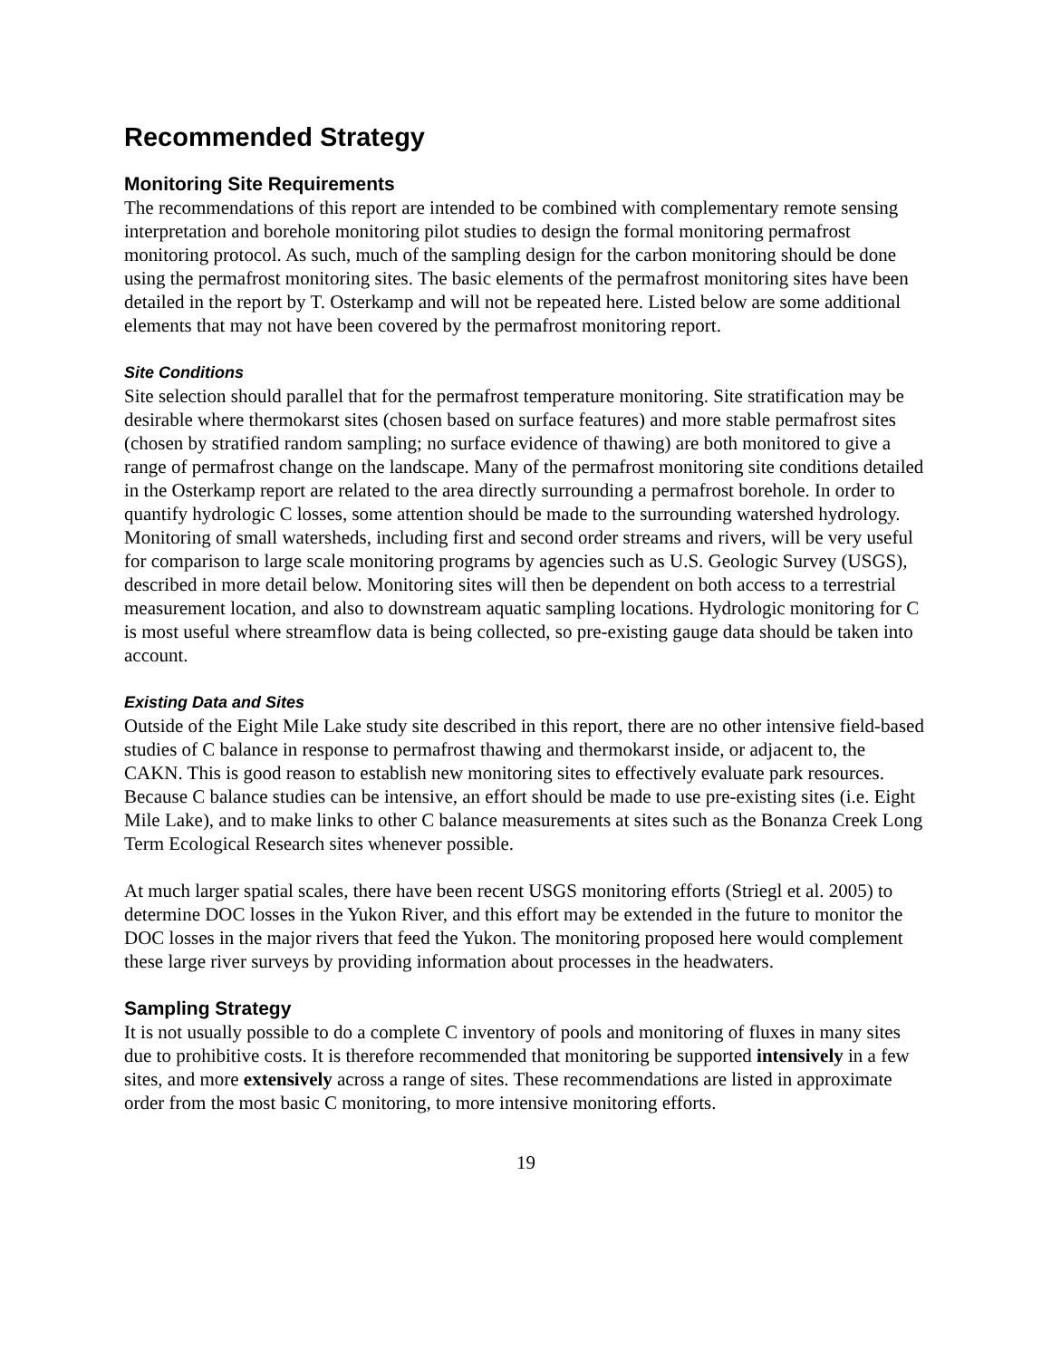Recommended Strategy
Monitoring Site Requirements
The recommendations of this report are intended to be combined with complementary remote sensing interpretation and borehole monitoring pilot studies to design the formal monitoring permafrost monitoring protocol. As such, much of the sampling design for the carbon monitoring should be done using the permafrost monitoring sites. The basic elements of the permafrost monitoring sites have been detailed in the report by T. Osterkamp and will not be repeated here. Listed below are some additional elements that may not have been covered by the permafrost monitoring report.
Site Conditions
Site selection should parallel that for the permafrost temperature monitoring. Site stratification may be desirable where thermokarst sites (chosen based on surface features) and more stable permafrost sites (chosen by stratified random sampling; no surface evidence of thawing) are both monitored to give a range of permafrost change on the landscape. Many of the permafrost monitoring site conditions detailed in the Osterkamp report are related to the area directly surrounding a permafrost borehole. In order to quantify hydrologic C losses, some attention should be made to the surrounding watershed hydrology. Monitoring of small watersheds, including first and second order streams and rivers, will be very useful for comparison to large scale monitoring programs by agencies such as U.S. Geologic Survey (USGS), described in more detail below. Monitoring sites will then be dependent on both access to a terrestrial measurement location, and also to downstream aquatic sampling locations. Hydrologic monitoring for C is most useful where streamflow data is being collected, so pre-existing gauge data should be taken into account.
Existing Data and Sites
Outside of the Eight Mile Lake study site described in this report, there are no other intensive field-based studies of C balance in response to permafrost thawing and thermokarst inside, or adjacent to, the CAKN. This is good reason to establish new monitoring sites to effectively evaluate park resources. Because C balance studies can be intensive, an effort should be made to use pre-existing sites (i.e. Eight Mile Lake), and to make links to other C balance measurements at sites such as the Bonanza Creek Long Term Ecological Research sites whenever possible.
At much larger spatial scales, there have been recent USGS monitoring efforts (Striegl et al. 2005) to determine DOC losses in the Yukon River, and this effort may be extended in the future to monitor the DOC losses in the major rivers that feed the Yukon. The monitoring proposed here would complement these large river surveys by providing information about processes in the headwaters.
Sampling Strategy
It is not usually possible to do a complete C inventory of pools and monitoring of fluxes in many sites due to prohibitive costs. It is therefore recommended that monitoring be supported intensively in a few sites, and more extensively across a range of sites. These recommendations are listed in approximate order from the most basic C monitoring, to more intensive monitoring efforts.
19